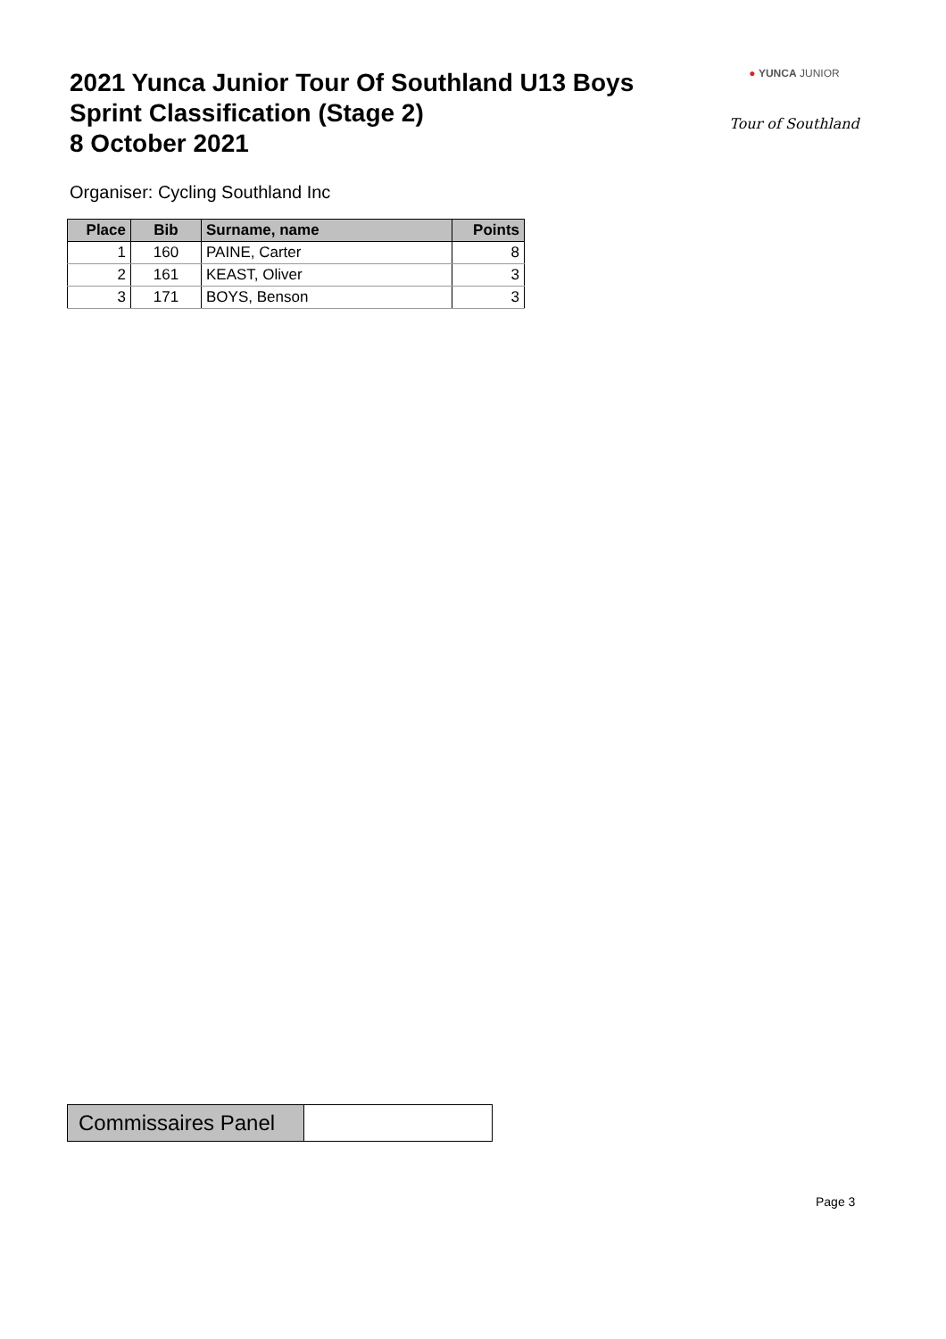2021 Yunca Junior Tour Of Southland U13 Boys
Sprint Classification (Stage 2)
8 October 2021
● YUNCA JUNIOR
Tour of Southland
Organiser: Cycling Southland Inc
| Place | Bib | Surname, name | Points |
| --- | --- | --- | --- |
| 1 | 160 | PAINE, Carter | 8 |
| 2 | 161 | KEAST, Oliver | 3 |
| 3 | 171 | BOYS, Benson | 3 |
| Commissaires Panel | |
Page 3